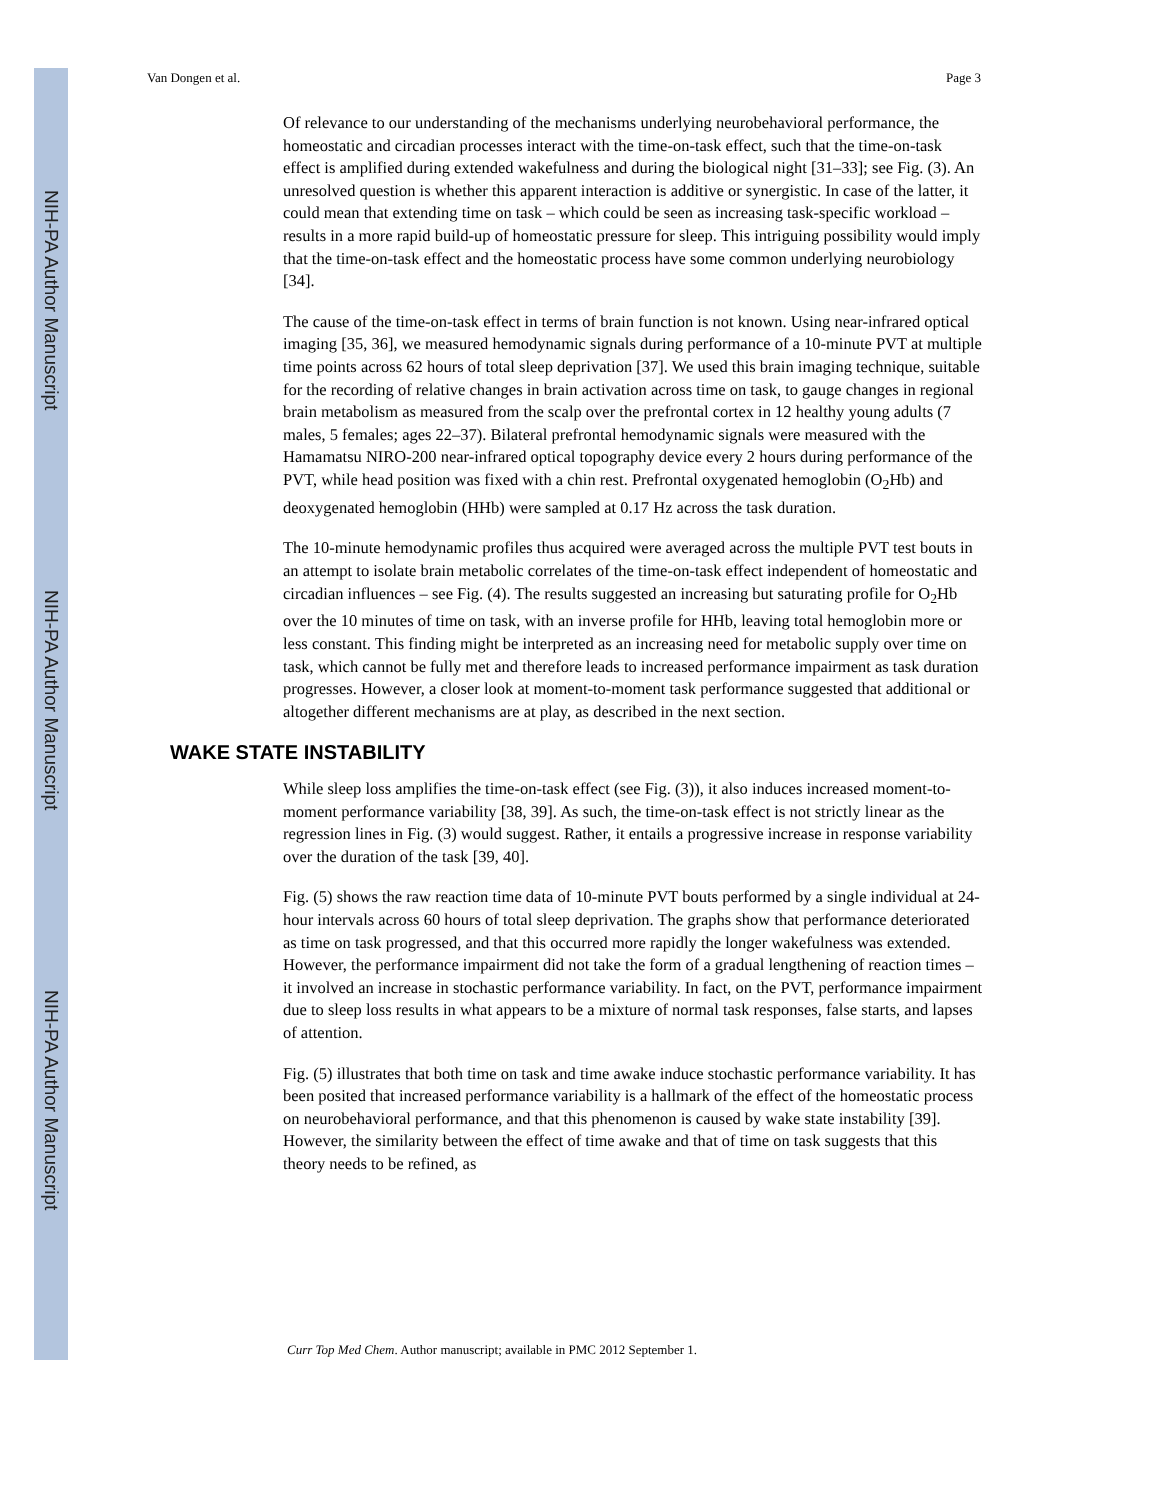NIH-PA Author Manuscript
NIH-PA Author Manuscript
NIH-PA Author Manuscript
Van Dongen et al. Page 3
Of relevance to our understanding of the mechanisms underlying neurobehavioral performance, the homeostatic and circadian processes interact with the time-on-task effect, such that the time-on-task effect is amplified during extended wakefulness and during the biological night [31–33]; see Fig. (3). An unresolved question is whether this apparent interaction is additive or synergistic. In case of the latter, it could mean that extending time on task – which could be seen as increasing task-specific workload – results in a more rapid build-up of homeostatic pressure for sleep. This intriguing possibility would imply that the time-on-task effect and the homeostatic process have some common underlying neurobiology [34].
The cause of the time-on-task effect in terms of brain function is not known. Using near-infrared optical imaging [35, 36], we measured hemodynamic signals during performance of a 10-minute PVT at multiple time points across 62 hours of total sleep deprivation [37]. We used this brain imaging technique, suitable for the recording of relative changes in brain activation across time on task, to gauge changes in regional brain metabolism as measured from the scalp over the prefrontal cortex in 12 healthy young adults (7 males, 5 females; ages 22–37). Bilateral prefrontal hemodynamic signals were measured with the Hamamatsu NIRO-200 near-infrared optical topography device every 2 hours during performance of the PVT, while head position was fixed with a chin rest. Prefrontal oxygenated hemoglobin (O<sub>2</sub>Hb) and deoxygenated hemoglobin (HHb) were sampled at 0.17 Hz across the task duration.
The 10-minute hemodynamic profiles thus acquired were averaged across the multiple PVT test bouts in an attempt to isolate brain metabolic correlates of the time-on-task effect independent of homeostatic and circadian influences – see Fig. (4). The results suggested an increasing but saturating profile for O<sub>2</sub>Hb over the 10 minutes of time on task, with an inverse profile for HHb, leaving total hemoglobin more or less constant. This finding might be interpreted as an increasing need for metabolic supply over time on task, which cannot be fully met and therefore leads to increased performance impairment as task duration progresses. However, a closer look at moment-to-moment task performance suggested that additional or altogether different mechanisms are at play, as described in the next section.
WAKE STATE INSTABILITY
While sleep loss amplifies the time-on-task effect (see Fig. (3)), it also induces increased moment-to-moment performance variability [38, 39]. As such, the time-on-task effect is not strictly linear as the regression lines in Fig. (3) would suggest. Rather, it entails a progressive increase in response variability over the duration of the task [39, 40].
Fig. (5) shows the raw reaction time data of 10-minute PVT bouts performed by a single individual at 24-hour intervals across 60 hours of total sleep deprivation. The graphs show that performance deteriorated as time on task progressed, and that this occurred more rapidly the longer wakefulness was extended. However, the performance impairment did not take the form of a gradual lengthening of reaction times – it involved an increase in stochastic performance variability. In fact, on the PVT, performance impairment due to sleep loss results in what appears to be a mixture of normal task responses, false starts, and lapses of attention.
Fig. (5) illustrates that both time on task and time awake induce stochastic performance variability. It has been posited that increased performance variability is a hallmark of the effect of the homeostatic process on neurobehavioral performance, and that this phenomenon is caused by wake state instability [39]. However, the similarity between the effect of time awake and that of time on task suggests that this theory needs to be refined, as
Curr Top Med Chem. Author manuscript; available in PMC 2012 September 1.